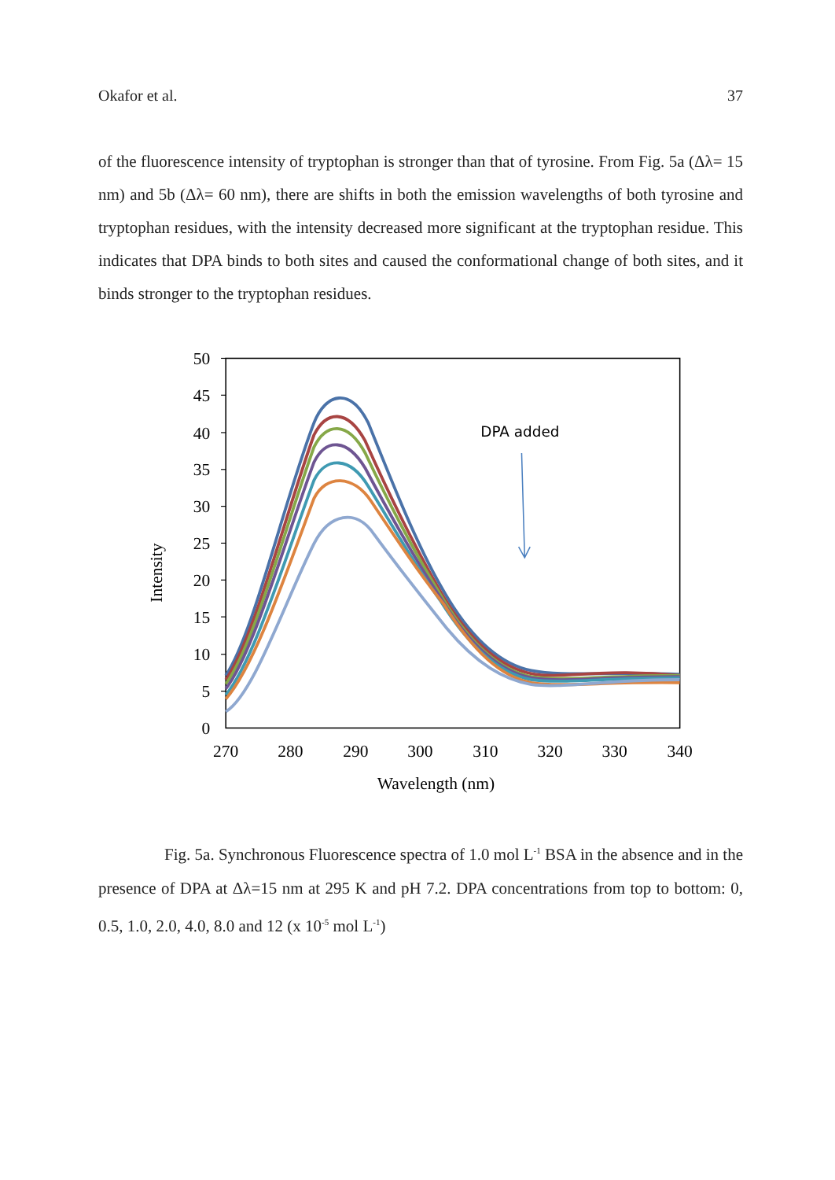Okafor et al. 37
of the fluorescence intensity of tryptophan is stronger than that of tyrosine. From Fig. 5a (Δλ= 15 nm) and 5b (Δλ= 60 nm), there are shifts in both the emission wavelengths of both tyrosine and tryptophan residues, with the intensity decreased more significant at the tryptophan residue. This indicates that DPA binds to both sites and caused the conformational change of both sites, and it binds stronger to the tryptophan residues.
50
45
40
35
30
25
20
15
10
5
0
270
280
290
300
310
320
330
340
Wavelength (nm)
Intensity
DPA added
Fig. 5a. Synchronous Fluorescence spectra of 1.0 mol L<sup>-1</sup> BSA in the absence and in the presence of DPA at Δλ=15 nm at 295 K and pH 7.2. DPA concentrations from top to bottom: 0, 0.5, 1.0, 2.0, 4.0, 8.0 and 12 (x 10<sup>-5</sup> mol L<sup>-1</sup>)